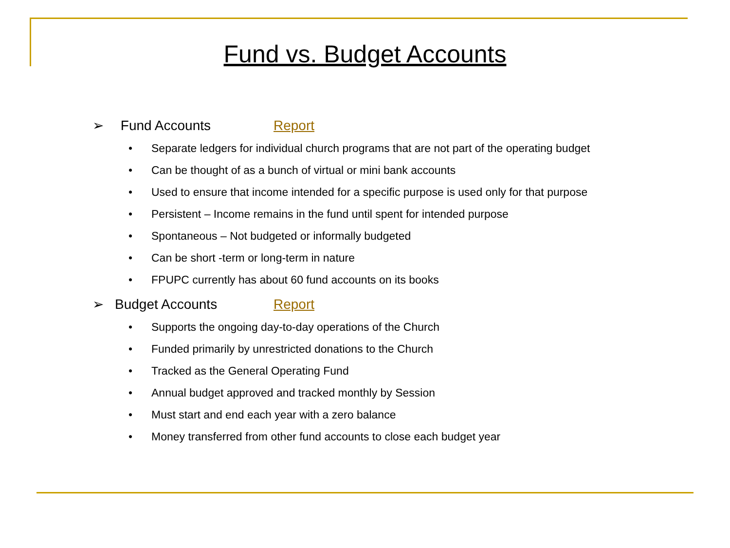Fund vs. Budget Accounts
➢ Fund Accounts Report
• Separate ledgers for individual church programs that are not part of the operating budget
• Can be thought of as a bunch of virtual or mini bank accounts
• Used to ensure that income intended for a specific purpose is used only for that purpose
• Persistent – Income remains in the fund until spent for intended purpose
• Spontaneous – Not budgeted or informally budgeted
• Can be short -term or long-term in nature
• FPUPC currently has about 60 fund accounts on its books
➢ Budget Accounts Report
• Supports the ongoing day-to-day operations of the Church
• Funded primarily by unrestricted donations to the Church
• Tracked as the General Operating Fund
• Annual budget approved and tracked monthly by Session
• Must start and end each year with a zero balance
• Money transferred from other fund accounts to close each budget year